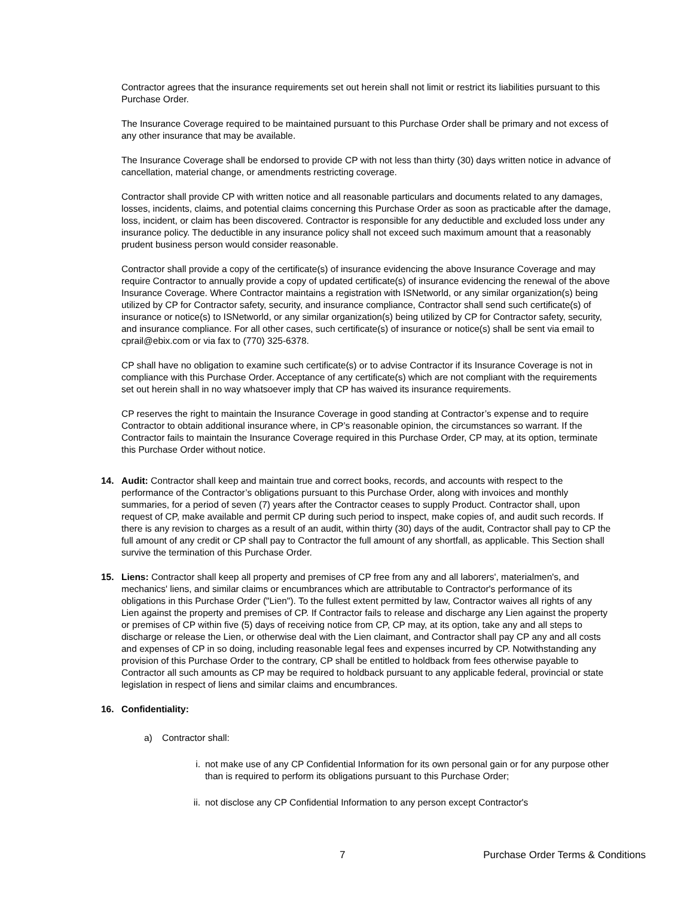Contractor agrees that the insurance requirements set out herein shall not limit or restrict its liabilities pursuant to this Purchase Order.
The Insurance Coverage required to be maintained pursuant to this Purchase Order shall be primary and not excess of any other insurance that may be available.
The Insurance Coverage shall be endorsed to provide CP with not less than thirty (30) days written notice in advance of cancellation, material change, or amendments restricting coverage.
Contractor shall provide CP with written notice and all reasonable particulars and documents related to any damages, losses, incidents, claims, and potential claims concerning this Purchase Order as soon as practicable after the damage, loss, incident, or claim has been discovered. Contractor is responsible for any deductible and excluded loss under any insurance policy. The deductible in any insurance policy shall not exceed such maximum amount that a reasonably prudent business person would consider reasonable.
Contractor shall provide a copy of the certificate(s) of insurance evidencing the above Insurance Coverage and may require Contractor to annually provide a copy of updated certificate(s) of insurance evidencing the renewal of the above Insurance Coverage. Where Contractor maintains a registration with ISNetworld, or any similar organization(s) being utilized by CP for Contractor safety, security, and insurance compliance, Contractor shall send such certificate(s) of insurance or notice(s) to ISNetworld, or any similar organization(s) being utilized by CP for Contractor safety, security, and insurance compliance. For all other cases, such certificate(s) of insurance or notice(s) shall be sent via email to cprail@ebix.com or via fax to (770) 325-6378.
CP shall have no obligation to examine such certificate(s) or to advise Contractor if its Insurance Coverage is not in compliance with this Purchase Order. Acceptance of any certificate(s) which are not compliant with the requirements set out herein shall in no way whatsoever imply that CP has waived its insurance requirements.
CP reserves the right to maintain the Insurance Coverage in good standing at Contractor’s expense and to require Contractor to obtain additional insurance where, in CP’s reasonable opinion, the circumstances so warrant. If the Contractor fails to maintain the Insurance Coverage required in this Purchase Order, CP may, at its option, terminate this Purchase Order without notice.
14. Audit: Contractor shall keep and maintain true and correct books, records, and accounts with respect to the performance of the Contractor’s obligations pursuant to this Purchase Order, along with invoices and monthly summaries, for a period of seven (7) years after the Contractor ceases to supply Product. Contractor shall, upon request of CP, make available and permit CP during such period to inspect, make copies of, and audit such records. If there is any revision to charges as a result of an audit, within thirty (30) days of the audit, Contractor shall pay to CP the full amount of any credit or CP shall pay to Contractor the full amount of any shortfall, as applicable. This Section shall survive the termination of this Purchase Order.
15. Liens: Contractor shall keep all property and premises of CP free from any and all laborers', materialmen's, and mechanics' liens, and similar claims or encumbrances which are attributable to Contractor's performance of its obligations in this Purchase Order ("Lien"). To the fullest extent permitted by law, Contractor waives all rights of any Lien against the property and premises of CP. If Contractor fails to release and discharge any Lien against the property or premises of CP within five (5) days of receiving notice from CP, CP may, at its option, take any and all steps to discharge or release the Lien, or otherwise deal with the Lien claimant, and Contractor shall pay CP any and all costs and expenses of CP in so doing, including reasonable legal fees and expenses incurred by CP. Notwithstanding any provision of this Purchase Order to the contrary, CP shall be entitled to holdback from fees otherwise payable to Contractor all such amounts as CP may be required to holdback pursuant to any applicable federal, provincial or state legislation in respect of liens and similar claims and encumbrances.
16. Confidentiality:
a) Contractor shall:
i. not make use of any CP Confidential Information for its own personal gain or for any purpose other than is required to perform its obligations pursuant to this Purchase Order;
ii. not disclose any CP Confidential Information to any person except Contractor's
7 Purchase Order Terms & Conditions